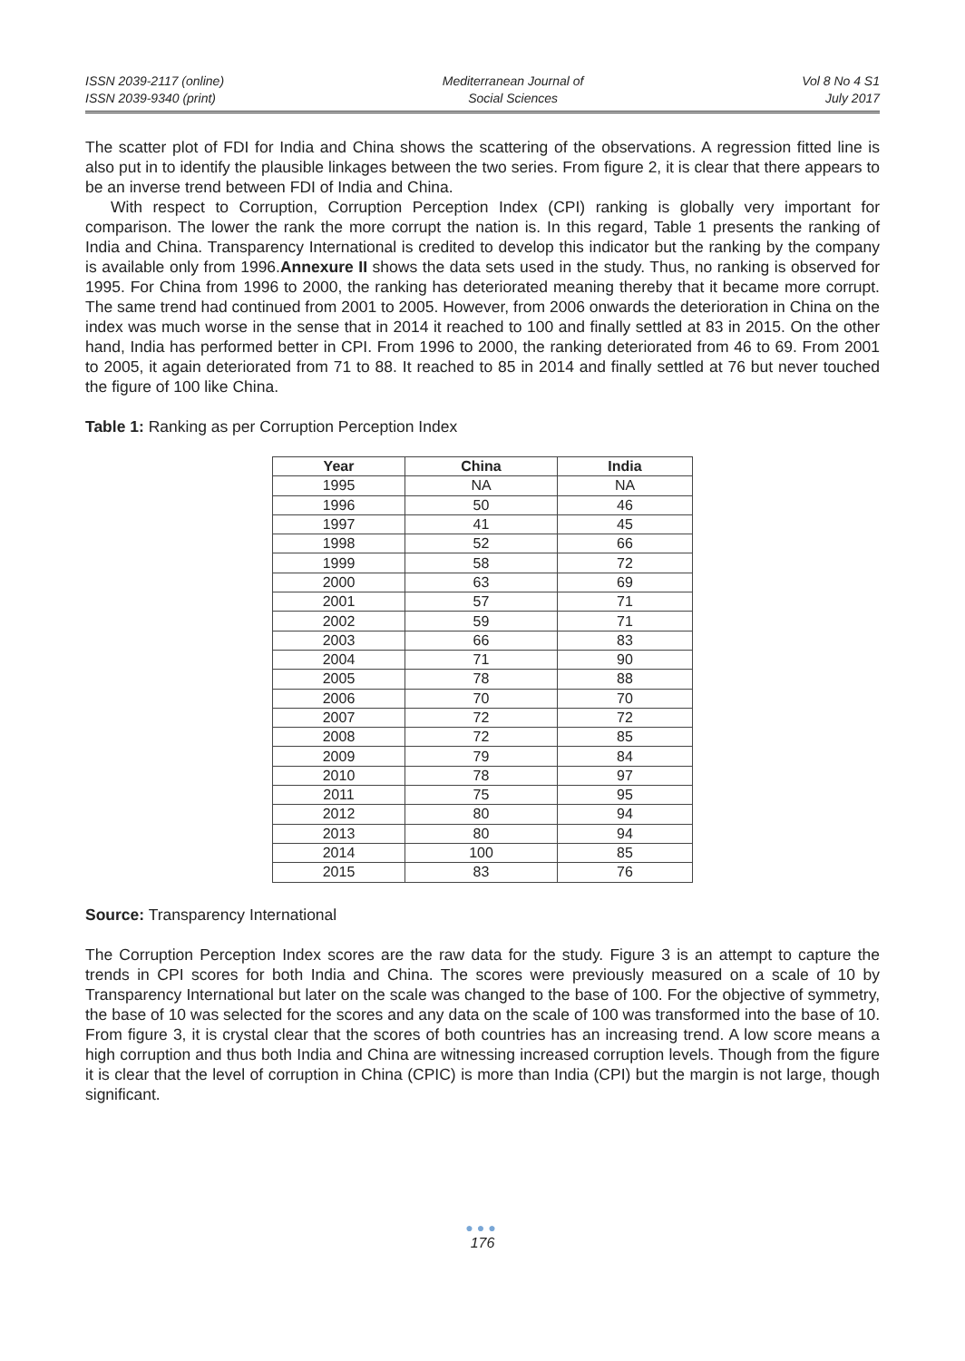ISSN 2039-2117 (online)
ISSN 2039-9340 (print)
Mediterranean Journal of
Social Sciences
Vol 8 No 4 S1
July 2017
The scatter plot of FDI for India and China shows the scattering of the observations. A regression fitted line is also put in to identify the plausible linkages between the two series. From figure 2, it is clear that there appears to be an inverse trend between FDI of India and China.
With respect to Corruption, Corruption Perception Index (CPI) ranking is globally very important for comparison. The lower the rank the more corrupt the nation is. In this regard, Table 1 presents the ranking of India and China. Transparency International is credited to develop this indicator but the ranking by the company is available only from 1996.Annexure II shows the data sets used in the study. Thus, no ranking is observed for 1995. For China from 1996 to 2000, the ranking has deteriorated meaning thereby that it became more corrupt. The same trend had continued from 2001 to 2005. However, from 2006 onwards the deterioration in China on the index was much worse in the sense that in 2014 it reached to 100 and finally settled at 83 in 2015. On the other hand, India has performed better in CPI. From 1996 to 2000, the ranking deteriorated from 46 to 69. From 2001 to 2005, it again deteriorated from 71 to 88. It reached to 85 in 2014 and finally settled at 76 but never touched the figure of 100 like China.
Table 1: Ranking as per Corruption Perception Index
| Year | China | India |
| --- | --- | --- |
| 1995 | NA | NA |
| 1996 | 50 | 46 |
| 1997 | 41 | 45 |
| 1998 | 52 | 66 |
| 1999 | 58 | 72 |
| 2000 | 63 | 69 |
| 2001 | 57 | 71 |
| 2002 | 59 | 71 |
| 2003 | 66 | 83 |
| 2004 | 71 | 90 |
| 2005 | 78 | 88 |
| 2006 | 70 | 70 |
| 2007 | 72 | 72 |
| 2008 | 72 | 85 |
| 2009 | 79 | 84 |
| 2010 | 78 | 97 |
| 2011 | 75 | 95 |
| 2012 | 80 | 94 |
| 2013 | 80 | 94 |
| 2014 | 100 | 85 |
| 2015 | 83 | 76 |
Source: Transparency International
The Corruption Perception Index scores are the raw data for the study. Figure 3 is an attempt to capture the trends in CPI scores for both India and China. The scores were previously measured on a scale of 10 by Transparency International but later on the scale was changed to the base of 100. For the objective of symmetry, the base of 10 was selected for the scores and any data on the scale of 100 was transformed into the base of 10. From figure 3, it is crystal clear that the scores of both countries has an increasing trend. A low score means a high corruption and thus both India and China are witnessing increased corruption levels. Though from the figure it is clear that the level of corruption in China (CPIC) is more than India (CPI) but the margin is not large, though significant.
●●●
176